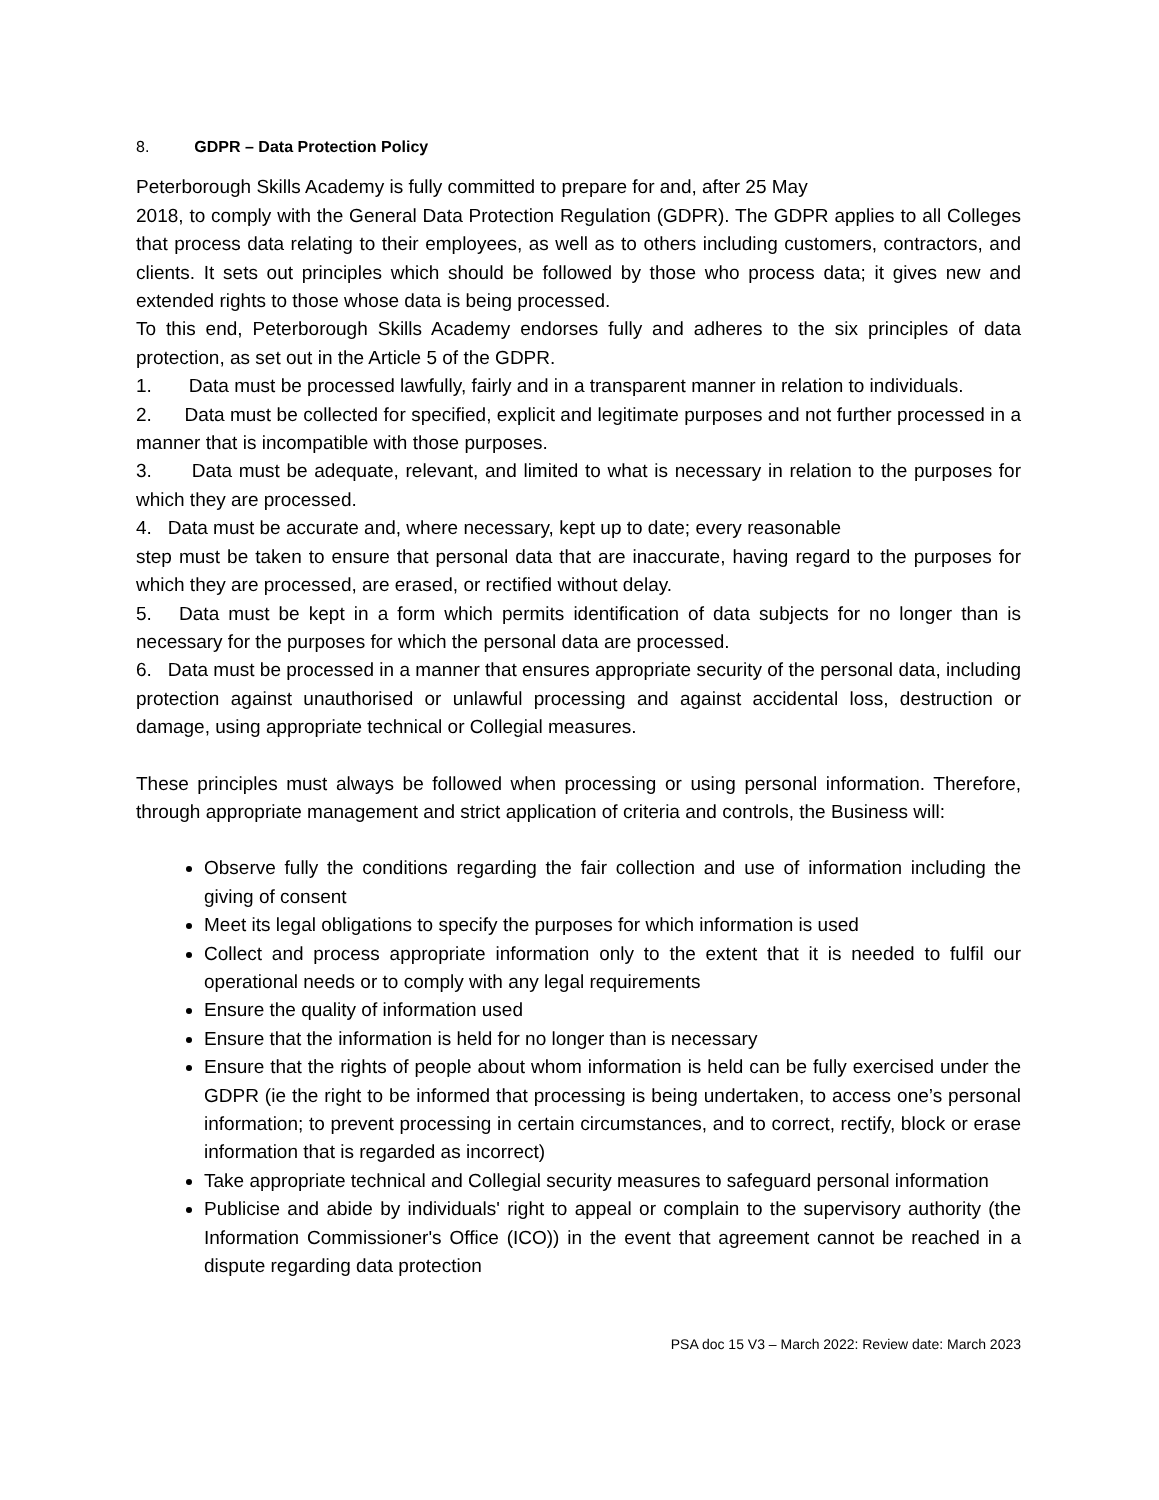8. GDPR – Data Protection Policy
Peterborough Skills Academy is fully committed to prepare for and, after 25 May
2018, to comply with the General Data Protection Regulation (GDPR). The GDPR applies to all Colleges that process data relating to their employees, as well as to others including customers, contractors, and clients. It sets out principles which should be followed by those who process data; it gives new and extended rights to those whose data is being processed.
To this end, Peterborough Skills Academy endorses fully and adheres to the six principles of data protection, as set out in the Article 5 of the GDPR.
1. Data must be processed lawfully, fairly and in a transparent manner in relation to individuals.
2. Data must be collected for specified, explicit and legitimate purposes and not further processed in a manner that is incompatible with those purposes.
3. Data must be adequate, relevant, and limited to what is necessary in relation to the purposes for which they are processed.
4. Data must be accurate and, where necessary, kept up to date; every reasonable
step must be taken to ensure that personal data that are inaccurate, having regard to the purposes for which they are processed, are erased, or rectified without delay.
5. Data must be kept in a form which permits identification of data subjects for no longer than is necessary for the purposes for which the personal data are processed.
6. Data must be processed in a manner that ensures appropriate security of the personal data, including protection against unauthorised or unlawful processing and against accidental loss, destruction or damage, using appropriate technical or Collegial measures.
These principles must always be followed when processing or using personal information. Therefore, through appropriate management and strict application of criteria and controls, the Business will:
Observe fully the conditions regarding the fair collection and use of information including the giving of consent
Meet its legal obligations to specify the purposes for which information is used
Collect and process appropriate information only to the extent that it is needed to fulfil our operational needs or to comply with any legal requirements
Ensure the quality of information used
Ensure that the information is held for no longer than is necessary
Ensure that the rights of people about whom information is held can be fully exercised under the GDPR (ie the right to be informed that processing is being undertaken, to access one’s personal information; to prevent processing in certain circumstances, and to correct, rectify, block or erase information that is regarded as incorrect)
Take appropriate technical and Collegial security measures to safeguard personal information
Publicise and abide by individuals' right to appeal or complain to the supervisory authority (the Information Commissioner's Office (ICO)) in the event that agreement cannot be reached in a dispute regarding data protection
PSA doc 15 V3 – March 2022: Review date: March 2023